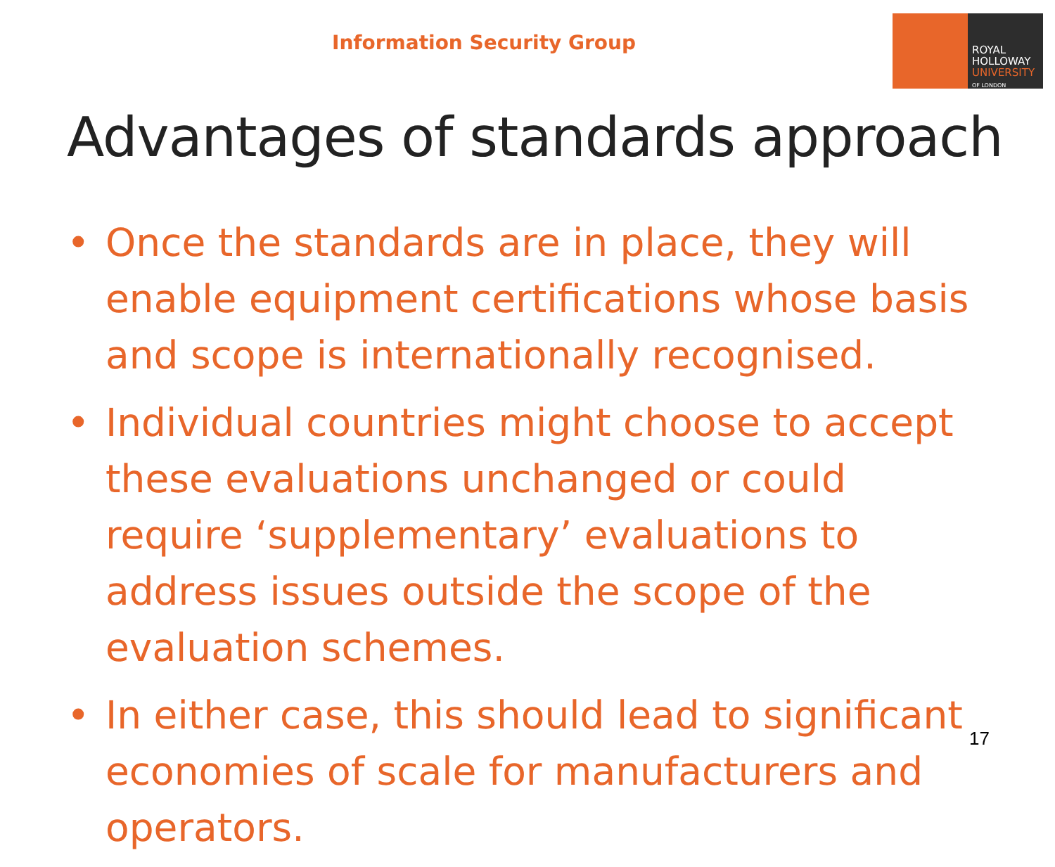Information Security Group
ROYAL
HOLLOWAY
UNIVERSITY
OF LONDON
Advantages of standards approach
• Once the standards are in place, they will enable equipment certifications whose basis and scope is internationally recognised.
• Individual countries might choose to accept these evaluations unchanged or could require ‘supplementary’ evaluations to address issues outside the scope of the evaluation schemes.
• In either case, this should lead to significant economies of scale for manufacturers and operators.
17